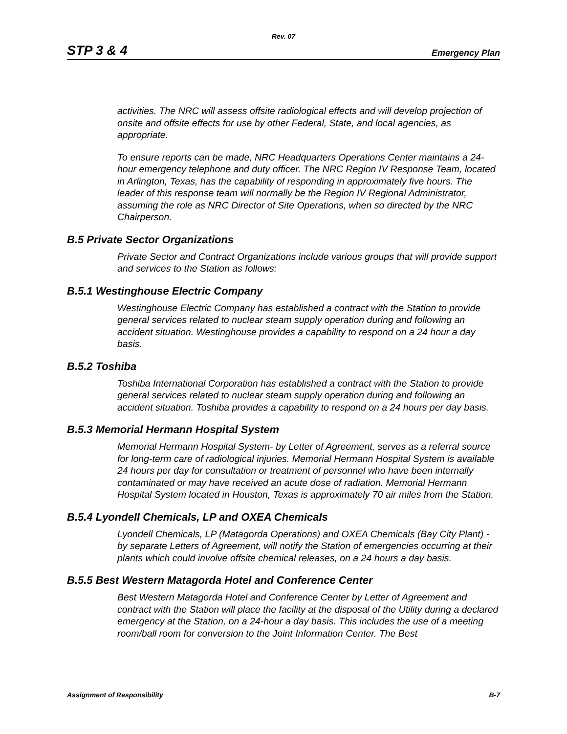Rev. 07
STP 3 & 4 Emergency Plan
activities. The NRC will assess offsite radiological effects and will develop projection of onsite and offsite effects for use by other Federal, State, and local agencies, as appropriate.
To ensure reports can be made, NRC Headquarters Operations Center maintains a 24-hour emergency telephone and duty officer. The NRC Region IV Response Team, located in Arlington, Texas, has the capability of responding in approximately five hours. The leader of this response team will normally be the Region IV Regional Administrator, assuming the role as NRC Director of Site Operations, when so directed by the NRC Chairperson.
B.5 Private Sector Organizations
Private Sector and Contract Organizations include various groups that will provide support and services to the Station as follows:
B.5.1 Westinghouse Electric Company
Westinghouse Electric Company has established a contract with the Station to provide general services related to nuclear steam supply operation during and following an accident situation. Westinghouse provides a capability to respond on a 24 hour a day basis.
B.5.2 Toshiba
Toshiba International Corporation has established a contract with the Station to provide general services related to nuclear steam supply operation during and following an accident situation. Toshiba provides a capability to respond on a 24 hours per day basis.
B.5.3 Memorial Hermann Hospital System
Memorial Hermann Hospital System- by Letter of Agreement, serves as a referral source for long-term care of radiological injuries. Memorial Hermann Hospital System is available 24 hours per day for consultation or treatment of personnel who have been internally contaminated or may have received an acute dose of radiation. Memorial Hermann Hospital System located in Houston, Texas is approximately 70 air miles from the Station.
B.5.4 Lyondell Chemicals, LP and OXEA Chemicals
Lyondell Chemicals, LP (Matagorda Operations) and OXEA Chemicals (Bay City Plant) - by separate Letters of Agreement, will notify the Station of emergencies occurring at their plants which could involve offsite chemical releases, on a 24 hours a day basis.
B.5.5 Best Western Matagorda Hotel and Conference Center
Best Western Matagorda Hotel and Conference Center by Letter of Agreement and contract with the Station will place the facility at the disposal of the Utility during a declared emergency at the Station, on a 24-hour a day basis. This includes the use of a meeting room/ball room for conversion to the Joint Information Center. The Best
Assignment of Responsibility B-7